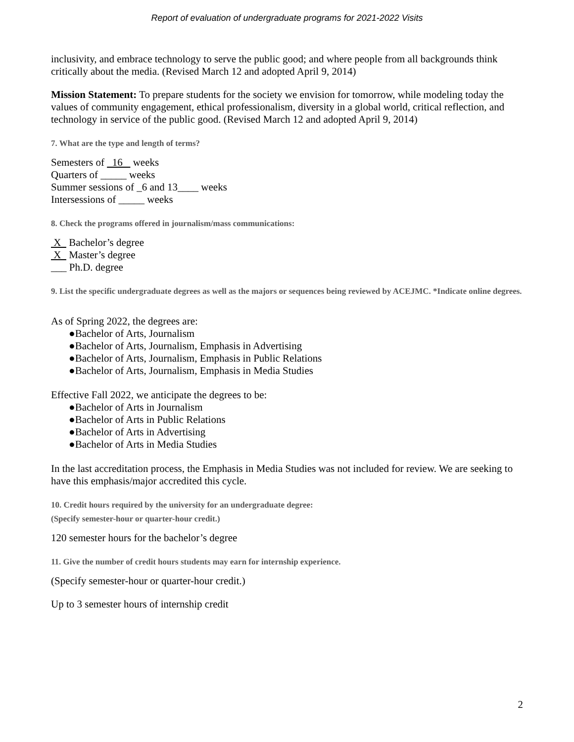Report of evaluation of undergraduate programs for 2021-2022 Visits
inclusivity, and embrace technology to serve the public good; and where people from all backgrounds think critically about the media. (Revised March 12 and adopted April 9, 2014)
Mission Statement: To prepare students for the society we envision for tomorrow, while modeling today the values of community engagement, ethical professionalism, diversity in a global world, critical reflection, and technology in service of the public good. (Revised March 12 and adopted April 9, 2014)
7. What are the type and length of terms?
Semesters of 16 weeks
Quarters of _____ weeks
Summer sessions of _6 and 13____ weeks
Intersessions of _____ weeks
8. Check the programs offered in journalism/mass communications:
X Bachelor’s degree
X Master’s degree
___ Ph.D. degree
9. List the specific undergraduate degrees as well as the majors or sequences being reviewed by ACEJMC. *Indicate online degrees.
As of Spring 2022, the degrees are:
●Bachelor of Arts, Journalism
●Bachelor of Arts, Journalism, Emphasis in Advertising
●Bachelor of Arts, Journalism, Emphasis in Public Relations
●Bachelor of Arts, Journalism, Emphasis in Media Studies
Effective Fall 2022, we anticipate the degrees to be:
●Bachelor of Arts in Journalism
●Bachelor of Arts in Public Relations
●Bachelor of Arts in Advertising
●Bachelor of Arts in Media Studies
In the last accreditation process, the Emphasis in Media Studies was not included for review. We are seeking to have this emphasis/major accredited this cycle.
10. Credit hours required by the university for an undergraduate degree:
(Specify semester-hour or quarter-hour credit.)
120 semester hours for the bachelor’s degree
11. Give the number of credit hours students may earn for internship experience.
(Specify semester-hour or quarter-hour credit.)
Up to 3 semester hours of internship credit
2